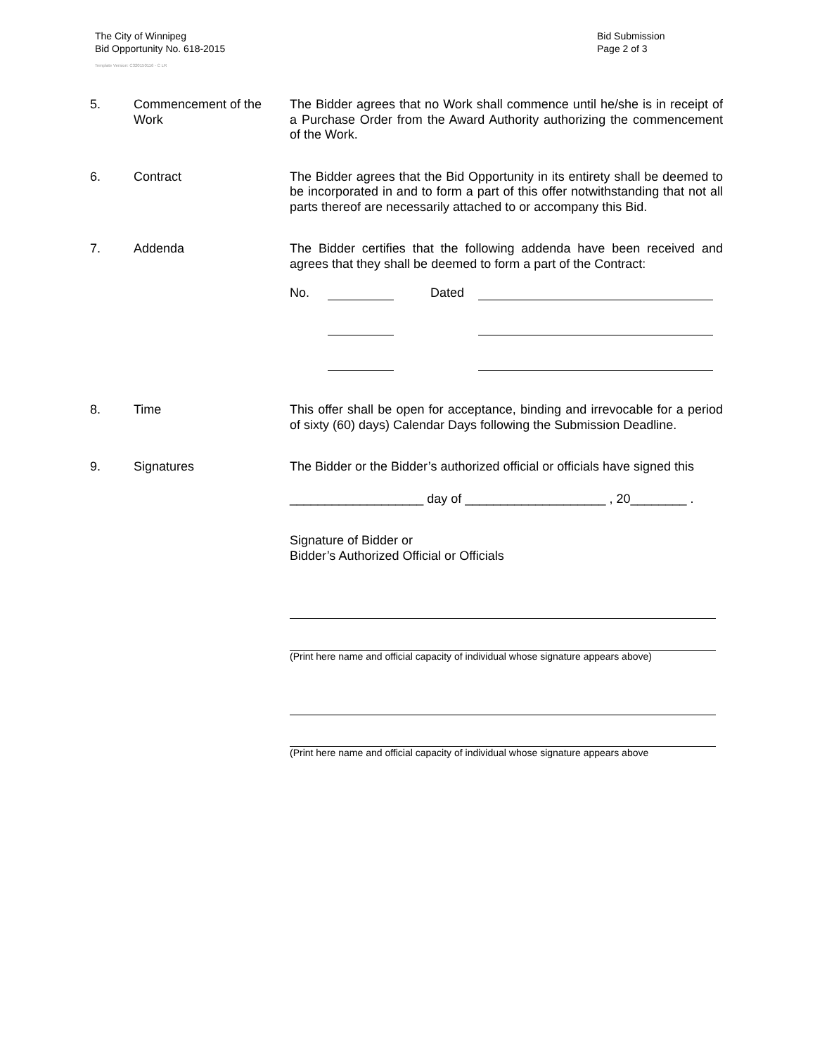The City of Winnipeg
Bid Opportunity No. 618-2015
Template Version: C320150116 - C LR
Bid Submission
Page 2 of 3
5. Commencement of the Work
The Bidder agrees that no Work shall commence until he/she is in receipt of a Purchase Order from the Award Authority authorizing the commencement of the Work.
6. Contract The Bidder agrees that the Bid Opportunity in its entirety shall be deemed to be incorporated in and to form a part of this offer notwithstanding that not all parts thereof are necessarily attached to or accompany this Bid.
7. Addenda The Bidder certifies that the following addenda have been received and agrees that they shall be deemed to form a part of the Contract:
No. Dated
8. Time This offer shall be open for acceptance, binding and irrevocable for a period of sixty (60) days) Calendar Days following the Submission Deadline.
9. Signatures The Bidder or the Bidder’s authorized official or officials have signed this
___________________ day of ____________________ , 20________ .
Signature of Bidder or
Bidder’s Authorized Official or Officials
(Print here name and official capacity of individual whose signature appears above)
(Print here name and official capacity of individual whose signature appears above